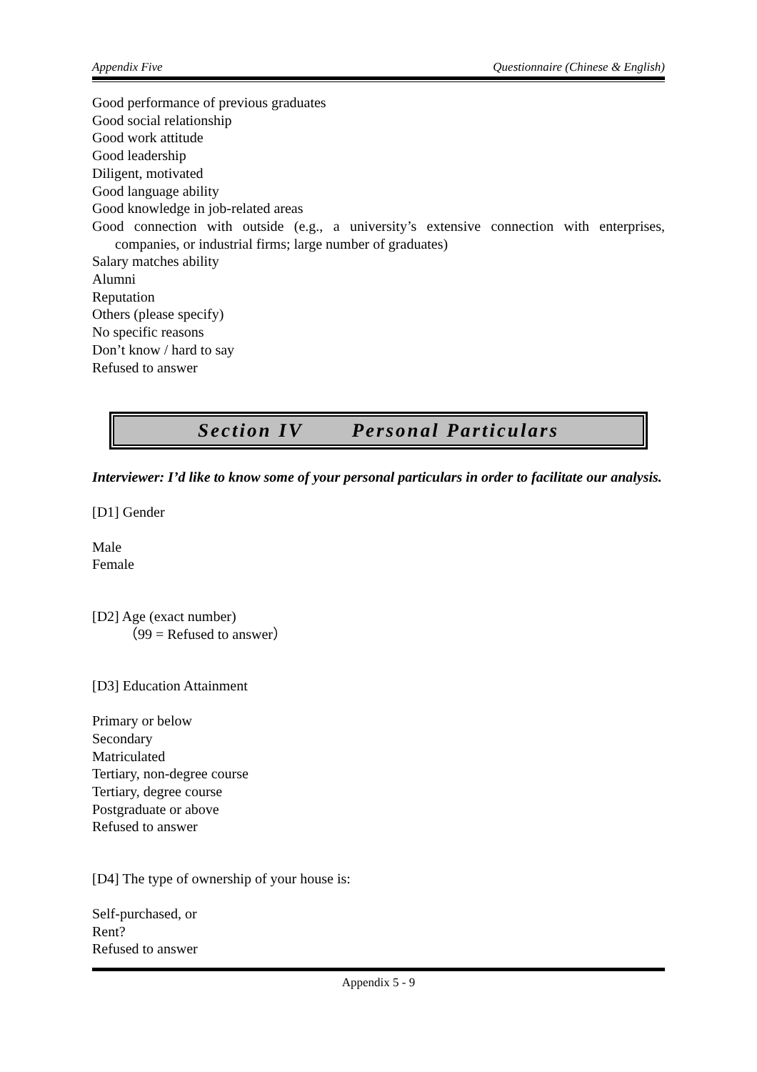Appendix Five Questionnaire (Chinese & English)
Good performance of previous graduates
Good social relationship
Good work attitude
Good leadership
Diligent, motivated
Good language ability
Good knowledge in job-related areas
Good connection with outside (e.g., a university’s extensive connection with enterprises, companies, or industrial firms; large number of graduates)
Salary matches ability
Alumni
Reputation
Others (please specify)
No specific reasons
Don’t know / hard to say
Refused to answer
Section IV Personal Particulars
Interviewer: I’d like to know some of your personal particulars in order to facilitate our analysis.
[D1] Gender
Male
Female
[D2] Age (exact number)
（99 = Refused to answer）
[D3] Education Attainment
Primary or below
Secondary
Matriculated
Tertiary, non-degree course
Tertiary, degree course
Postgraduate or above
Refused to answer
[D4] The type of ownership of your house is:
Self-purchased, or
Rent?
Refused to answer
Appendix 5 - 9